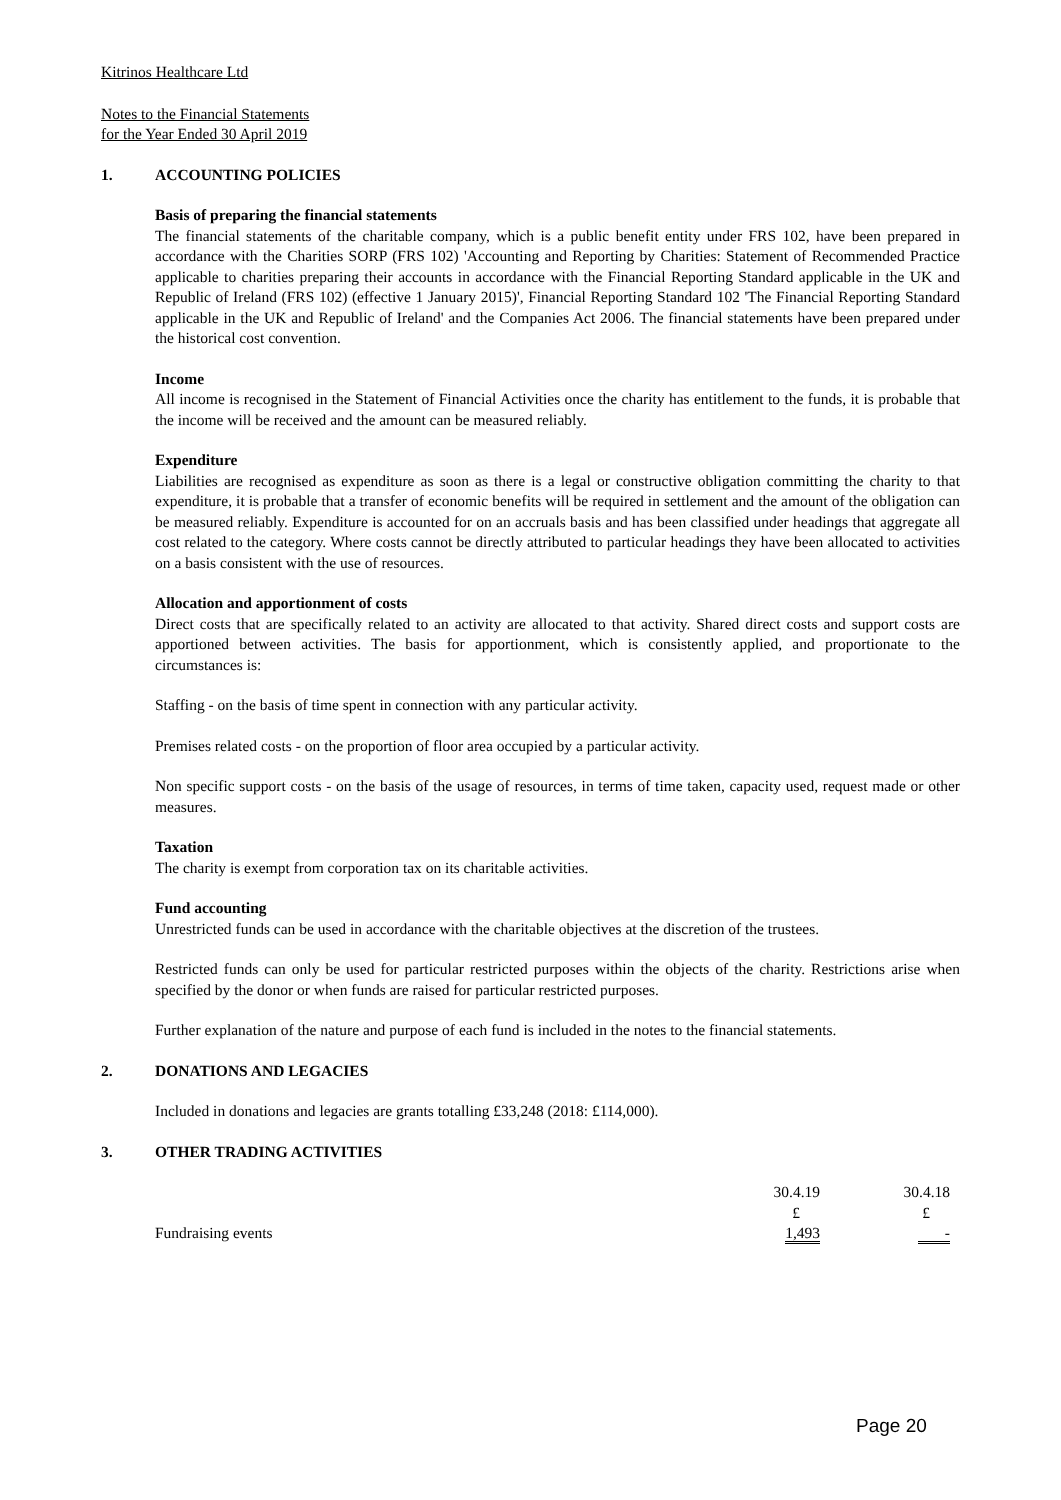Kitrinos Healthcare Ltd
Notes to the Financial Statements
for the Year Ended 30 April 2019
1. ACCOUNTING POLICIES
Basis of preparing the financial statements
The financial statements of the charitable company, which is a public benefit entity under FRS 102, have been prepared in accordance with the Charities SORP (FRS 102) 'Accounting and Reporting by Charities: Statement of Recommended Practice applicable to charities preparing their accounts in accordance with the Financial Reporting Standard applicable in the UK and Republic of Ireland (FRS 102) (effective 1 January 2015)', Financial Reporting Standard 102 'The Financial Reporting Standard applicable in the UK and Republic of Ireland' and the Companies Act 2006. The financial statements have been prepared under the historical cost convention.
Income
All income is recognised in the Statement of Financial Activities once the charity has entitlement to the funds, it is probable that the income will be received and the amount can be measured reliably.
Expenditure
Liabilities are recognised as expenditure as soon as there is a legal or constructive obligation committing the charity to that expenditure, it is probable that a transfer of economic benefits will be required in settlement and the amount of the obligation can be measured reliably. Expenditure is accounted for on an accruals basis and has been classified under headings that aggregate all cost related to the category. Where costs cannot be directly attributed to particular headings they have been allocated to activities on a basis consistent with the use of resources.
Allocation and apportionment of costs
Direct costs that are specifically related to an activity are allocated to that activity. Shared direct costs and support costs are apportioned between activities. The basis for apportionment, which is consistently applied, and proportionate to the circumstances is:
Staffing - on the basis of time spent in connection with any particular activity.
Premises related costs - on the proportion of floor area occupied by a particular activity.
Non specific support costs - on the basis of the usage of resources, in terms of time taken, capacity used, request made or other measures.
Taxation
The charity is exempt from corporation tax on its charitable activities.
Fund accounting
Unrestricted funds can be used in accordance with the charitable objectives at the discretion of the trustees.
Restricted funds can only be used for particular restricted purposes within the objects of the charity. Restrictions arise when specified by the donor or when funds are raised for particular restricted purposes.
Further explanation of the nature and purpose of each fund is included in the notes to the financial statements.
2. DONATIONS AND LEGACIES
Included in donations and legacies are grants totalling £33,248 (2018: £114,000).
3. OTHER TRADING ACTIVITIES
| | 30.4.19 | 30.4.18 |
| | £ | £ |
| Fundraising events | 1,493 | - |
Page 20